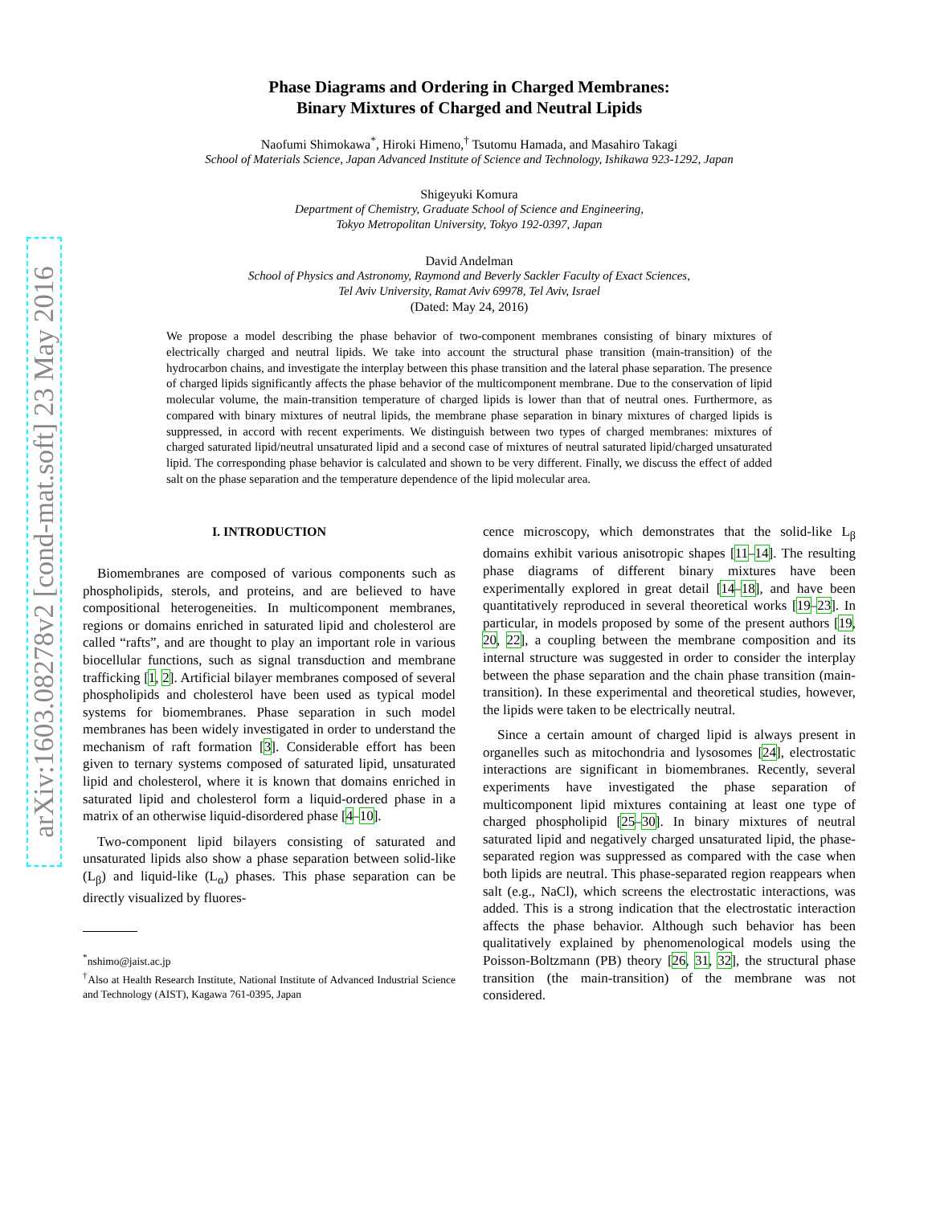arXiv:1603.08278v2 [cond-mat.soft] 23 May 2016
Phase Diagrams and Ordering in Charged Membranes:
Binary Mixtures of Charged and Neutral Lipids
Naofumi Shimokawa<sup>*</sup>, Hiroki Himeno,<sup>†</sup> Tsutomu Hamada, and Masahiro Takagi
School of Materials Science, Japan Advanced Institute of Science and Technology, Ishikawa 923-1292, Japan
Shigeyuki Komura
Department of Chemistry, Graduate School of Science and Engineering,
Tokyo Metropolitan University, Tokyo 192-0397, Japan
David Andelman
School of Physics and Astronomy, Raymond and Beverly Sackler Faculty of Exact Sciences,
Tel Aviv University, Ramat Aviv 69978, Tel Aviv, Israel
(Dated: May 24, 2016)
We propose a model describing the phase behavior of two-component membranes consisting of binary mixtures of electrically charged and neutral lipids. We take into account the structural phase transition (main-transition) of the hydrocarbon chains, and investigate the interplay between this phase transition and the lateral phase separation. The presence of charged lipids significantly affects the phase behavior of the multicomponent membrane. Due to the conservation of lipid molecular volume, the main-transition temperature of charged lipids is lower than that of neutral ones. Furthermore, as compared with binary mixtures of neutral lipids, the membrane phase separation in binary mixtures of charged lipids is suppressed, in accord with recent experiments. We distinguish between two types of charged membranes: mixtures of charged saturated lipid/neutral unsaturated lipid and a second case of mixtures of neutral saturated lipid/charged unsaturated lipid. The corresponding phase behavior is calculated and shown to be very different. Finally, we discuss the effect of added salt on the phase separation and the temperature dependence of the lipid molecular area.
I. INTRODUCTION
Biomembranes are composed of various components such as phospholipids, sterols, and proteins, and are believed to have compositional heterogeneities. In multicomponent membranes, regions or domains enriched in saturated lipid and cholesterol are called “rafts”, and are thought to play an important role in various biocellular functions, such as signal transduction and membrane trafficking [1, 2]. Artificial bilayer membranes composed of several phospholipids and cholesterol have been used as typical model systems for biomembranes. Phase separation in such model membranes has been widely investigated in order to understand the mechanism of raft formation [3]. Considerable effort has been given to ternary systems composed of saturated lipid, unsaturated lipid and cholesterol, where it is known that domains enriched in saturated lipid and cholesterol form a liquid-ordered phase in a matrix of an otherwise liquid-disordered phase [4–10].
Two-component lipid bilayers consisting of saturated and unsaturated lipids also show a phase separation between solid-like (L<sub>β</sub>) and liquid-like (L<sub>α</sub>) phases. This phase separation can be directly visualized by fluores-
<sup>*</sup> nshimo@jaist.ac.jp
<sup>†</sup> Also at Health Research Institute, National Institute of Advanced Industrial Science and Technology (AIST), Kagawa 761-0395, Japan
cence microscopy, which demonstrates that the solid-like L<sub>β</sub> domains exhibit various anisotropic shapes [11–14]. The resulting phase diagrams of different binary mixtures have been experimentally explored in great detail [14–18], and have been quantitatively reproduced in several theoretical works [19–23]. In particular, in models proposed by some of the present authors [19, 20, 22], a coupling between the membrane composition and its internal structure was suggested in order to consider the interplay between the phase separation and the chain phase transition (main-transition). In these experimental and theoretical studies, however, the lipids were taken to be electrically neutral.
Since a certain amount of charged lipid is always present in organelles such as mitochondria and lysosomes [24], electrostatic interactions are significant in biomembranes. Recently, several experiments have investigated the phase separation of multicomponent lipid mixtures containing at least one type of charged phospholipid [25–30]. In binary mixtures of neutral saturated lipid and negatively charged unsaturated lipid, the phase-separated region was suppressed as compared with the case when both lipids are neutral. This phase-separated region reappears when salt (e.g., NaCl), which screens the electrostatic interactions, was added. This is a strong indication that the electrostatic interaction affects the phase behavior. Although such behavior has been qualitatively explained by phenomenological models using the Poisson-Boltzmann (PB) theory [26, 31, 32], the structural phase transition (the main-transition) of the membrane was not considered.